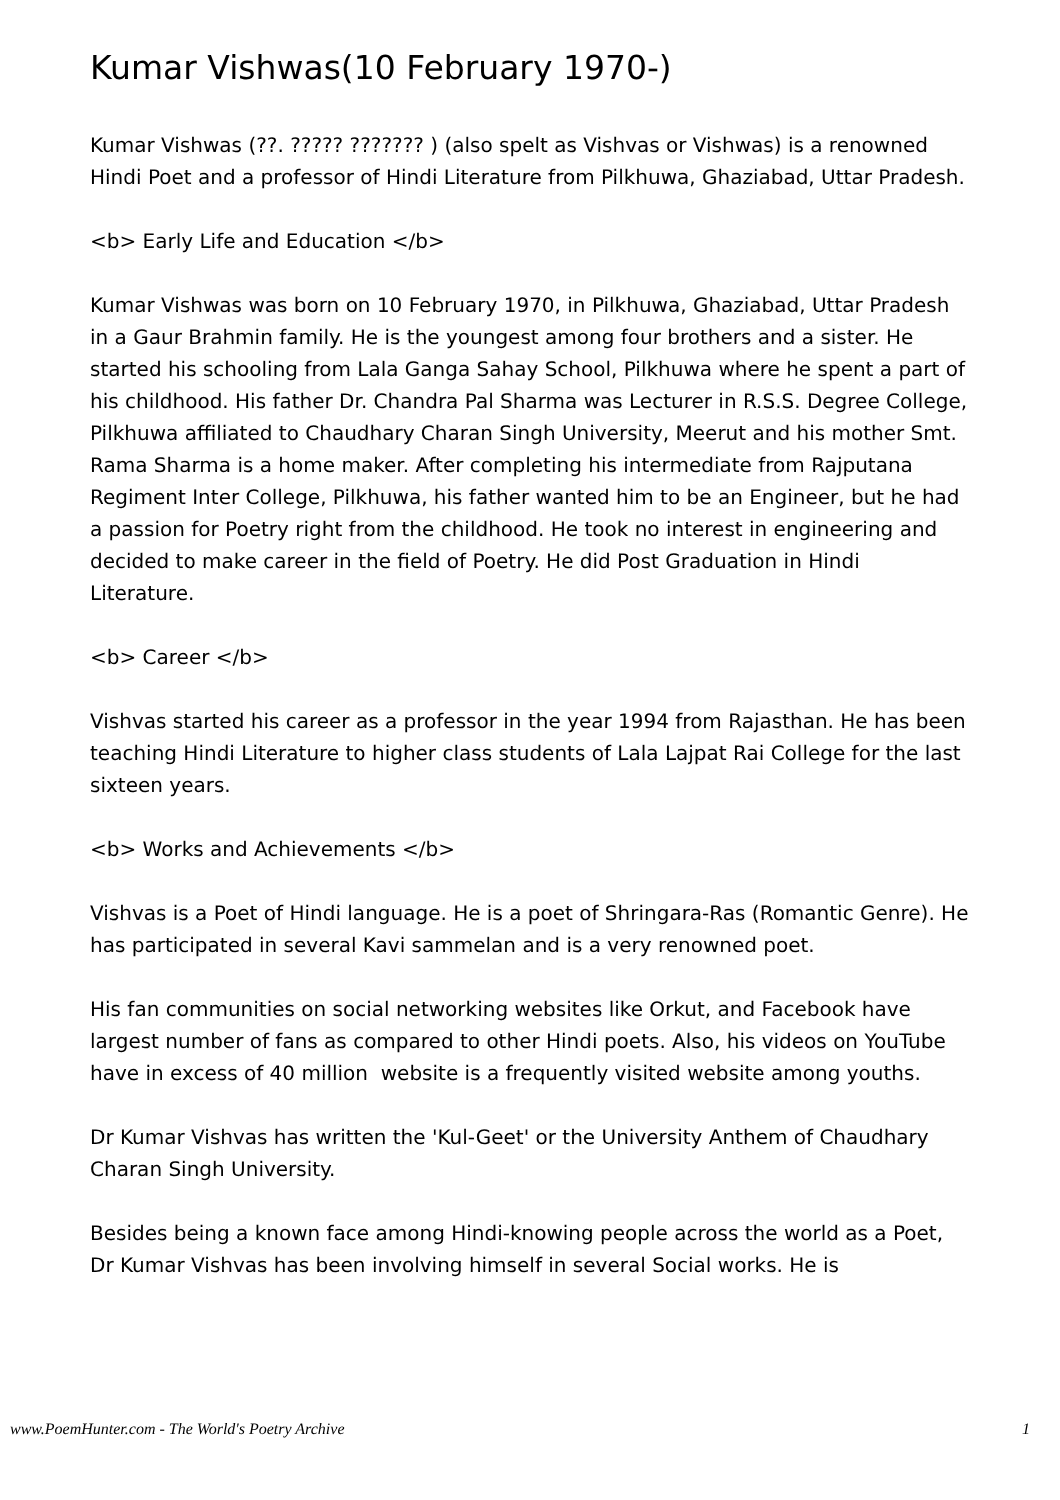Kumar Vishwas(10 February 1970-)
Kumar Vishwas (??. ????? ??????? ) (also spelt as Vishvas or Vishwas) is a renowned Hindi Poet and a professor of Hindi Literature from Pilkhuwa, Ghaziabad, Uttar Pradesh.
<b> Early Life and Education </b>
Kumar Vishwas was born on 10 February 1970, in Pilkhuwa, Ghaziabad, Uttar Pradesh in a Gaur Brahmin family. He is the youngest among four brothers and a sister. He started his schooling from Lala Ganga Sahay School, Pilkhuwa where he spent a part of his childhood. His father Dr. Chandra Pal Sharma was Lecturer in R.S.S. Degree College, Pilkhuwa affiliated to Chaudhary Charan Singh University, Meerut and his mother Smt. Rama Sharma is a home maker. After completing his intermediate from Rajputana Regiment Inter College, Pilkhuwa, his father wanted him to be an Engineer, but he had a passion for Poetry right from the childhood. He took no interest in engineering and decided to make career in the field of Poetry. He did Post Graduation in Hindi Literature.
<b> Career </b>
Vishvas started his career as a professor in the year 1994 from Rajasthan. He has been teaching Hindi Literature to higher class students of Lala Lajpat Rai College for the last sixteen years.
<b> Works and Achievements </b>
Vishvas is a Poet of Hindi language. He is a poet of Shringara-Ras (Romantic Genre). He has participated in several Kavi sammelan and is a very renowned poet.
His fan communities on social networking websites like Orkut, and Facebook have largest number of fans as compared to other Hindi poets. Also, his videos on YouTube have in excess of 40 million website is a frequently visited website among youths.
Dr Kumar Vishvas has written the 'Kul-Geet' or the University Anthem of Chaudhary Charan Singh University.
Besides being a known face among Hindi-knowing people across the world as a Poet, Dr Kumar Vishvas has been involving himself in several Social works. He is
www.PoemHunter.com - The World's Poetry Archive 1